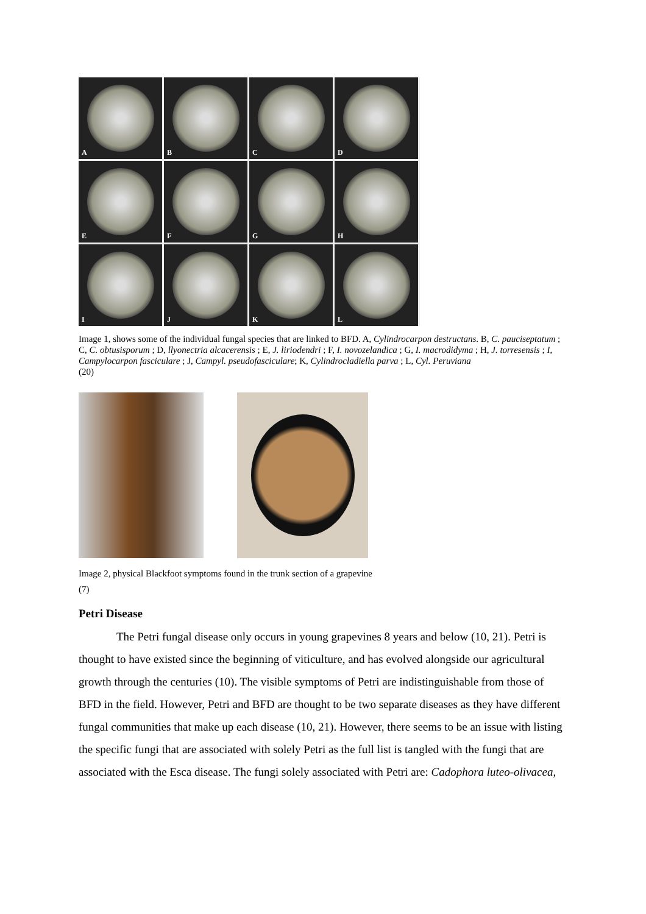A
B
C
D
E
F
G
H
I
J
K
L
Image 1, shows some of the individual fungal species that are linked to BFD. A, Cylindrocarpon destructans. B, C. pauciseptatum ; C, C. obtusisporum ; D, llyonectria alcacerensis ; E, J. liriodendri ; F, I. novozelandica ; G, I. macrodidyma ; H, J. torresensis ; I, Campylocarpon fasciculare ; J, Campyl. pseudofasciculare; K, Cylindrocladiella parva ; L, Cyl. Peruviana
(20)
Image 2, physical Blackfoot symptoms found in the trunk section of a grapevine
(7)
Petri Disease
The Petri fungal disease only occurs in young grapevines 8 years and below (10, 21). Petri is thought to have existed since the beginning of viticulture, and has evolved alongside our agricultural growth through the centuries (10). The visible symptoms of Petri are indistinguishable from those of BFD in the field. However, Petri and BFD are thought to be two separate diseases as they have different fungal communities that make up each disease (10, 21). However, there seems to be an issue with listing the specific fungi that are associated with solely Petri as the full list is tangled with the fungi that are associated with the Esca disease. The fungi solely associated with Petri are: Cadophora luteo-olivacea,